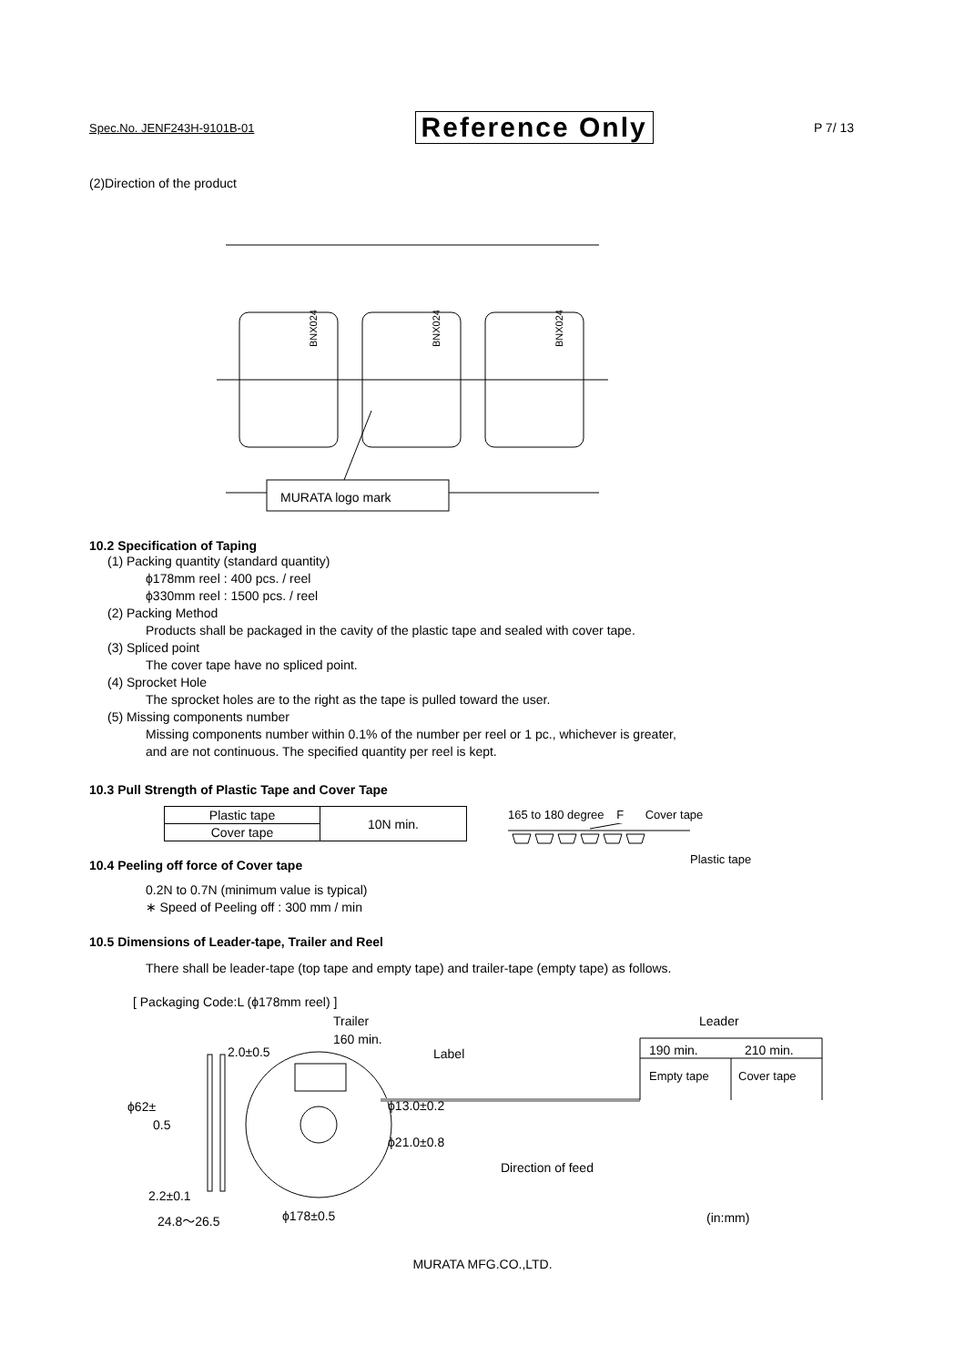Spec.No. JENF243H-9101B-01 Reference Only P 7/ 13
(2)Direction of the product
BNX024
BNX024
BNX024
MURATA logo mark
10.2 Specification of Taping
(1) Packing quantity (standard quantity)
ϕ178mm reel : 400 pcs. / reel
ϕ330mm reel : 1500 pcs. / reel
(2) Packing Method
Products shall be packaged in the cavity of the plastic tape and sealed with cover tape.
(3) Spliced point
The cover tape have no spliced point.
(4) Sprocket Hole
The sprocket holes are to the right as the tape is pulled toward the user.
(5) Missing components number
Missing components number within 0.1% of the number per reel or 1 pc., whichever is greater,
and are not continuous. The specified quantity per reel is kept.
10.3 Pull Strength of Plastic Tape and Cover Tape
| Plastic tape | 10N min. |
| Cover tape | |
10.4 Peeling off force of Cover tape
0.2N to 0.7N (minimum value is typical)
∗ Speed of Peeling off : 300 mm / min
165 to 180 degree F Cover tape
Plastic tape
10.5 Dimensions of Leader-tape, Trailer and Reel
There shall be leader-tape (top tape and empty tape) and trailer-tape (empty tape) as follows.
[ Packaging Code:L (ϕ178mm reel) ]
Trailer
160 min.
Label
2.0±0.5
Leader
190 min.
210 min.
Empty tape
Cover tape
ϕ62±
0.5
ϕ13.0±0.2
ϕ21.0±0.8
Direction of feed
2.2±0.1
24.8～26.5
ϕ178±0.5
(in:mm)
MURATA MFG.CO.,LTD.